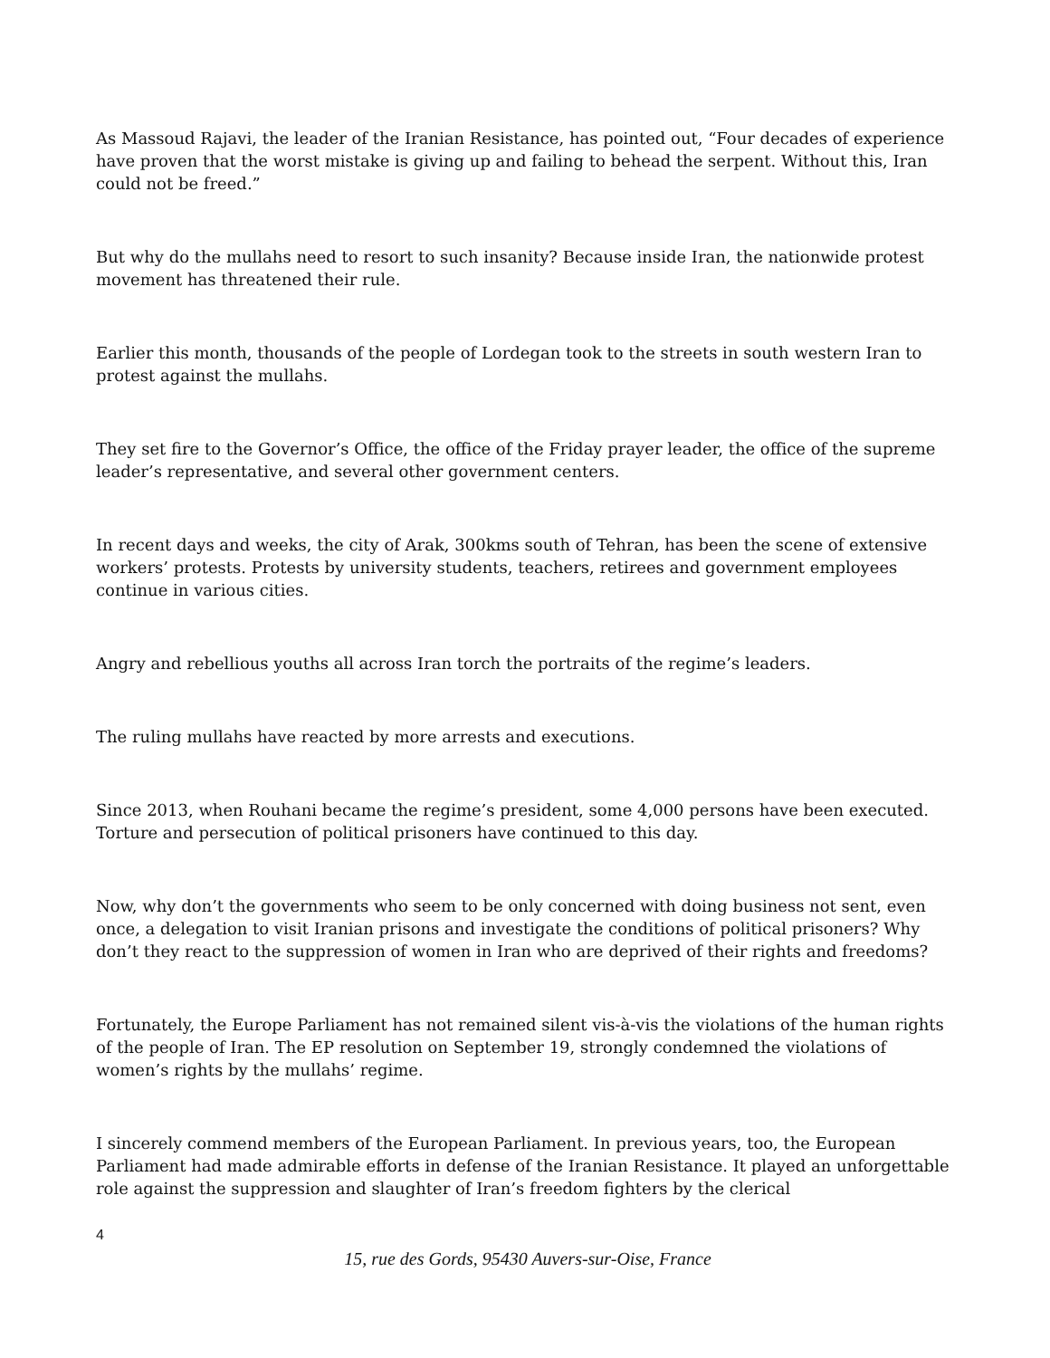As Massoud Rajavi, the leader of the Iranian Resistance, has pointed out, “Four decades of experience have proven that the worst mistake is giving up and failing to behead the serpent. Without this, Iran could not be freed.”
But why do the mullahs need to resort to such insanity? Because inside Iran, the nationwide protest movement has threatened their rule.
Earlier this month, thousands of the people of Lordegan took to the streets in south western Iran to protest against the mullahs.
They set fire to the Governor’s Office, the office of the Friday prayer leader, the office of the supreme leader’s representative, and several other government centers.
In recent days and weeks, the city of Arak, 300kms south of Tehran, has been the scene of extensive workers’ protests. Protests by university students, teachers, retirees and government employees continue in various cities.
Angry and rebellious youths all across Iran torch the portraits of the regime’s leaders.
The ruling mullahs have reacted by more arrests and executions.
Since 2013, when Rouhani became the regime’s president, some 4,000 persons have been executed. Torture and persecution of political prisoners have continued to this day.
Now, why don’t the governments who seem to be only concerned with doing business not sent, even once, a delegation to visit Iranian prisons and investigate the conditions of political prisoners? Why don’t they react to the suppression of women in Iran who are deprived of their rights and freedoms?
Fortunately, the Europe Parliament has not remained silent vis-à-vis the violations of the human rights of the people of Iran. The EP resolution on September 19, strongly condemned the violations of women’s rights by the mullahs’ regime.
I sincerely commend members of the European Parliament. In previous years, too, the European Parliament had made admirable efforts in defense of the Iranian Resistance. It played an unforgettable role against the suppression and slaughter of Iran’s freedom fighters by the clerical
4
15, rue des Gords, 95430 Auvers-sur-Oise, France